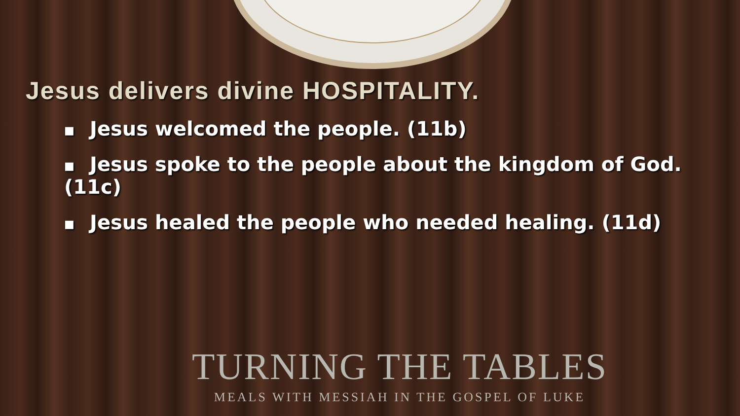Jesus delivers divine HOSPITALITY.
■ Jesus welcomed the people. (11b)
■ Jesus spoke to the people about the kingdom of God. (11c)
■ Jesus healed the people who needed healing. (11d)
TURNING THE TABLES
MEALS WITH MESSIAH IN THE GOSPEL OF LUKE